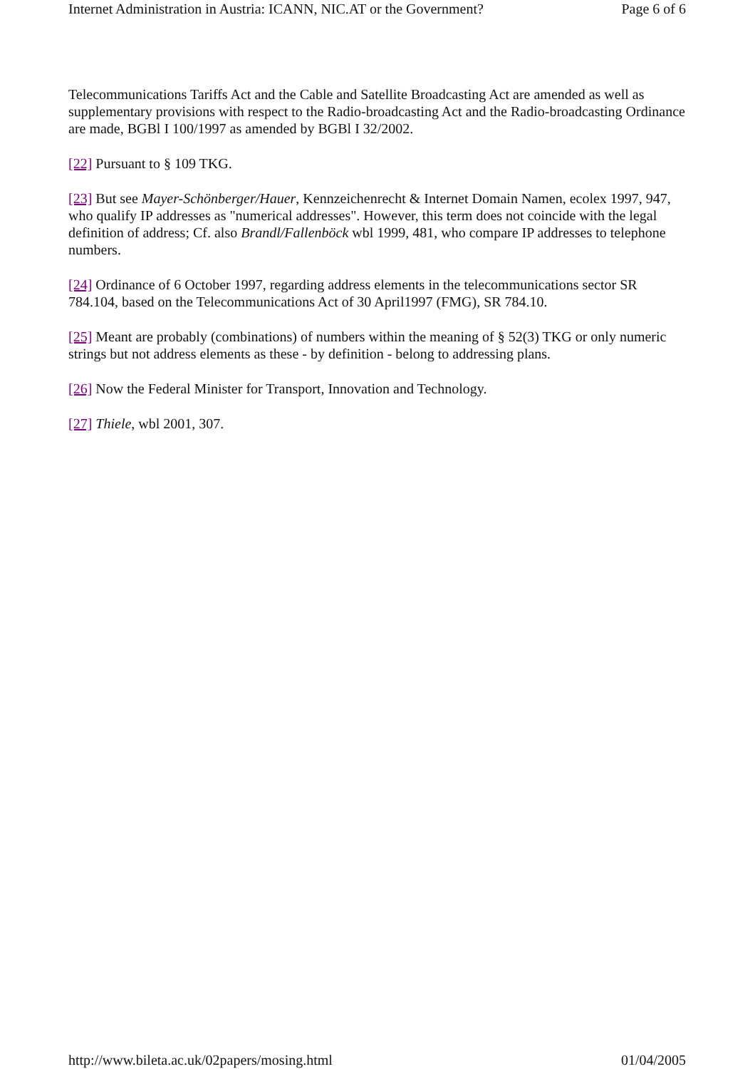Internet Administration in Austria: ICANN, NIC.AT or the Government? Page 6 of 6
Telecommunications Tariffs Act and the Cable and Satellite Broadcasting Act are amended as well as supplementary provisions with respect to the Radio-broadcasting Act and the Radio-broadcasting Ordinance are made, BGBl I 100/1997 as amended by BGBl I 32/2002.
[22] Pursuant to § 109 TKG.
[23] But see Mayer-Schönberger/Hauer, Kennzeichenrecht & Internet Domain Namen, ecolex 1997, 947, who qualify IP addresses as "numerical addresses". However, this term does not coincide with the legal definition of address; Cf. also Brandl/Fallenböck wbl 1999, 481, who compare IP addresses to telephone numbers.
[24] Ordinance of 6 October 1997, regarding address elements in the telecommunications sector SR 784.104, based on the Telecommunications Act of 30 April1997 (FMG), SR 784.10.
[25] Meant are probably (combinations) of numbers within the meaning of § 52(3) TKG or only numeric strings but not address elements as these - by definition - belong to addressing plans.
[26] Now the Federal Minister for Transport, Innovation and Technology.
[27] Thiele, wbl 2001, 307.
http://www.bileta.ac.uk/02papers/mosing.html 01/04/2005